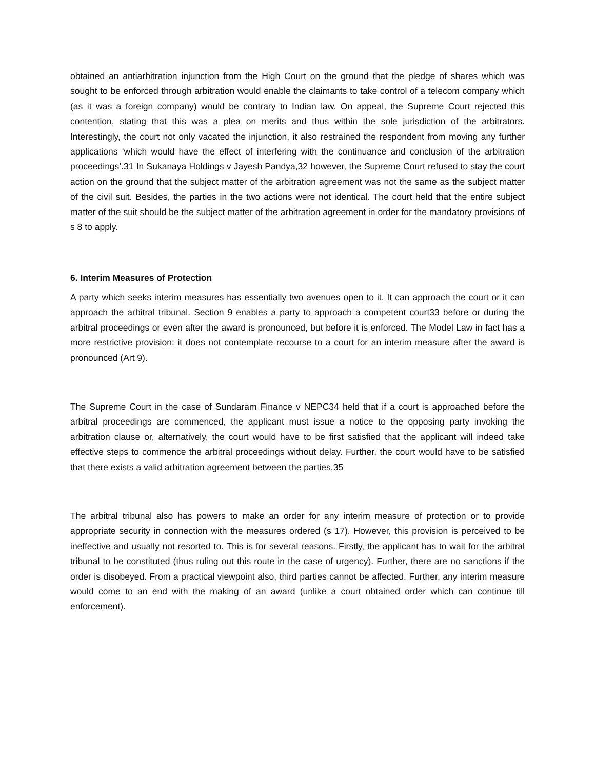obtained an antiarbitration injunction from the High Court on the ground that the pledge of shares which was sought to be enforced through arbitration would enable the claimants to take control of a telecom company which (as it was a foreign company) would be contrary to Indian law. On appeal, the Supreme Court rejected this contention, stating that this was a plea on merits and thus within the sole jurisdiction of the arbitrators. Interestingly, the court not only vacated the injunction, it also restrained the respondent from moving any further applications ‘which would have the effect of interfering with the continuance and conclusion of the arbitration proceedings’.31 In Sukanaya Holdings v Jayesh Pandya,32 however, the Supreme Court refused to stay the court action on the ground that the subject matter of the arbitration agreement was not the same as the subject matter of the civil suit. Besides, the parties in the two actions were not identical. The court held that the entire subject matter of the suit should be the subject matter of the arbitration agreement in order for the mandatory provisions of s 8 to apply.
6. Interim Measures of Protection
A party which seeks interim measures has essentially two avenues open to it. It can approach the court or it can approach the arbitral tribunal. Section 9 enables a party to approach a competent court33 before or during the arbitral proceedings or even after the award is pronounced, but before it is enforced. The Model Law in fact has a more restrictive provision: it does not contemplate recourse to a court for an interim measure after the award is pronounced (Art 9).
The Supreme Court in the case of Sundaram Finance v NEPC34 held that if a court is approached before the arbitral proceedings are commenced, the applicant must issue a notice to the opposing party invoking the arbitration clause or, alternatively, the court would have to be first satisfied that the applicant will indeed take effective steps to commence the arbitral proceedings without delay. Further, the court would have to be satisfied that there exists a valid arbitration agreement between the parties.35
The arbitral tribunal also has powers to make an order for any interim measure of protection or to provide appropriate security in connection with the measures ordered (s 17). However, this provision is perceived to be ineffective and usually not resorted to. This is for several reasons. Firstly, the applicant has to wait for the arbitral tribunal to be constituted (thus ruling out this route in the case of urgency). Further, there are no sanctions if the order is disobeyed. From a practical viewpoint also, third parties cannot be affected. Further, any interim measure would come to an end with the making of an award (unlike a court obtained order which can continue till enforcement).